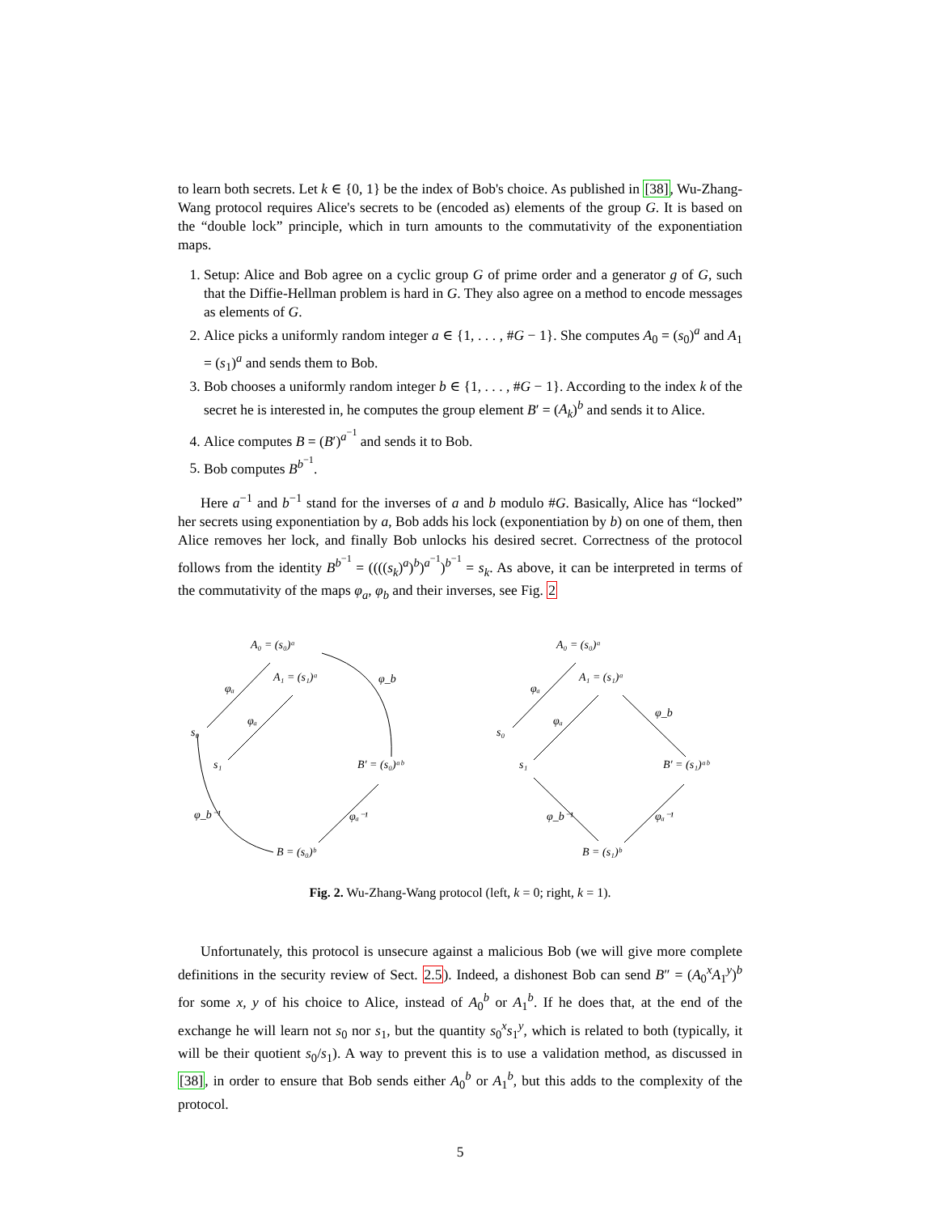to learn both secrets. Let k ∈ {0, 1} be the index of Bob's choice. As published in [38], Wu-Zhang-Wang protocol requires Alice's secrets to be (encoded as) elements of the group G. It is based on the “double lock” principle, which in turn amounts to the commutativity of the exponentiation maps.
1. Setup: Alice and Bob agree on a cyclic group G of prime order and a generator g of G, such that the Diffie-Hellman problem is hard in G. They also agree on a method to encode messages as elements of G.
2. Alice picks a uniformly random integer a ∈ {1, . . . , #G − 1}. She computes A<sub>0</sub> = (s<sub>0</sub>)<sup>a</sup> and A<sub>1</sub> = (s<sub>1</sub>)<sup>a</sup> and sends them to Bob.
3. Bob chooses a uniformly random integer b ∈ {1, . . . , #G − 1}. According to the index k of the secret he is interested in, he computes the group element B′ = (A<sub>k</sub>)<sup>b</sup> and sends it to Alice.
4. Alice computes B = (B′)<sup>a<sup>−1</sup></sup> and sends it to Bob.
5. Bob computes B<sup>b<sup>−1</sup></sup>.
Here a<sup>−1</sup> and b<sup>−1</sup> stand for the inverses of a and b modulo #G. Basically, Alice has “locked” her secrets using exponentiation by a, Bob adds his lock (exponentiation by b) on one of them, then Alice removes her lock, and finally Bob unlocks his desired secret. Correctness of the protocol follows from the identity B<sup>b<sup>−1</sup></sup> = ((((s<sub>k</sub>)<sup>a</sup>)<sup>b</sup>)<sup>a<sup>−1</sup></sup>)<sup>b<sup>−1</sup></sup> = s<sub>k</sub>. As above, it can be interpreted in terms of the commutativity of the maps φ<sub>a</sub>, φ<sub>b</sub> and their inverses, see Fig. 2
A₀ = (s₀)ᵃ
A₁ = (s₁)ᵃ
s₀
s₁
B′ = (s₀)ᵃᵇ
B = (s₀)ᵇ
φₐ
φₐ
φ_b
φₐ⁻¹
φ_b⁻¹
A₀ = (s₀)ᵃ
A₁ = (s₁)ᵃ
s₀
s₁
B′ = (s₁)ᵃᵇ
B = (s₁)ᵇ
φₐ
φₐ
φ_b
φₐ⁻¹
φ_b⁻¹
Fig. 2. Wu-Zhang-Wang protocol (left, k = 0; right, k = 1).
Unfortunately, this protocol is unsecure against a malicious Bob (we will give more complete definitions in the security review of Sect. 2.5). Indeed, a dishonest Bob can send B″ = (A<sub>0</sub><sup>x</sup>A<sub>1</sub><sup>y</sup>)<sup>b</sup> for some x, y of his choice to Alice, instead of A<sub>0</sub><sup>b</sup> or A<sub>1</sub><sup>b</sup>. If he does that, at the end of the exchange he will learn not s<sub>0</sub> nor s<sub>1</sub>, but the quantity s<sub>0</sub><sup>x</sup>s<sub>1</sub><sup>y</sup>, which is related to both (typically, it will be their quotient s<sub>0</sub>/s<sub>1</sub>). A way to prevent this is to use a validation method, as discussed in [38], in order to ensure that Bob sends either A<sub>0</sub><sup>b</sup> or A<sub>1</sub><sup>b</sup>, but this adds to the complexity of the protocol.
5